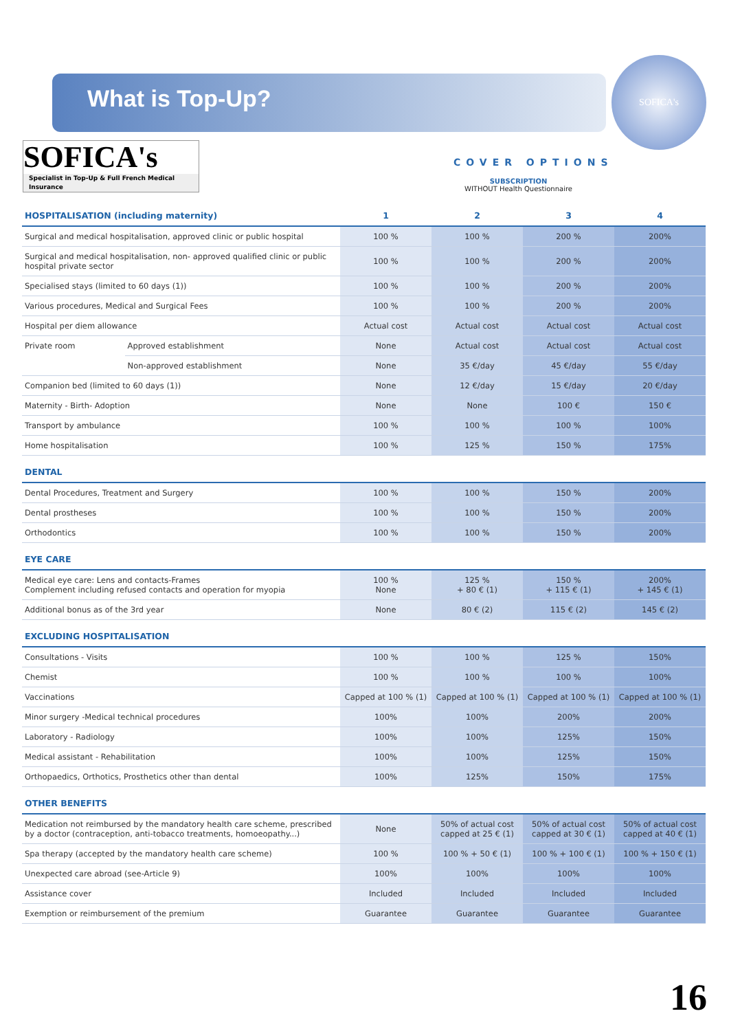What is Top-Up?
SOFICA's
Specialist in Top-Up & Full French Medical Insurance
SOFICA's
COVER OPTIONS
SUBSCRIPTION
WITHOUT Health Questionnaire
| HOSPITALISATION (including maternity) | | 1 | 2 | 3 | 4 |
| --- | --- | --- | --- | --- | --- |
| Surgical and medical hospitalisation, approved clinic or public hospital | | 100 % | 100 % | 200 % | 200% |
| Surgical and medical hospitalisation, non- approved qualified clinic or public hospital private sector | | 100 % | 100 % | 200 % | 200% |
| Specialised stays (limited to 60 days (1)) | | 100 % | 100 % | 200 % | 200% |
| Various procedures, Medical and Surgical Fees | | 100 % | 100 % | 200 % | 200% |
| Hospital per diem allowance | | Actual cost | Actual cost | Actual cost | Actual cost |
| Private room | Approved establishment | None | Actual cost | Actual cost | Actual cost |
| | Non-approved establishment | None | 35 €/day | 45 €/day | 55 €/day |
| Companion bed (limited to 60 days (1)) | | None | 12 €/day | 15 €/day | 20 €/day |
| Maternity - Birth- Adoption | | None | None | 100 € | 150 € |
| Transport by ambulance | | 100 % | 100 % | 100 % | 100% |
| Home hospitalisation | | 100 % | 125 % | 150 % | 175% |
| DENTAL | | | | | |
| Dental Procedures, Treatment and Surgery | | 100 % | 100 % | 150 % | 200% |
| Dental prostheses | | 100 % | 100 % | 150 % | 200% |
| Orthodontics | | 100 % | 100 % | 150 % | 200% |
| EYE CARE | | | | | |
| Medical eye care: Lens and contacts-Frames Complement including refused contacts and operation for myopia | | 100 % None | 125 % + 80 € (1) | 150 % + 115 € (1) | 200% + 145 € (1) |
| Additional bonus as of the 3rd year | | None | 80 € (2) | 115 € (2) | 145 € (2) |
| EXCLUDING HOSPITALISATION | | | | | |
| Consultations - Visits | | 100 % | 100 % | 125 % | 150% |
| Chemist | | 100 % | 100 % | 100 % | 100% |
| Vaccinations | | Capped at 100 % (1) | Capped at 100 % (1) | Capped at 100 % (1) | Capped at 100 % (1) |
| Minor surgery -Medical technical procedures | | 100% | 100% | 200% | 200% |
| Laboratory - Radiology | | 100% | 100% | 125% | 150% |
| Medical assistant - Rehabilitation | | 100% | 100% | 125% | 150% |
| Orthopaedics, Orthotics, Prosthetics other than dental | | 100% | 125% | 150% | 175% |
| OTHER BENEFITS | | | | | |
| Medication not reimbursed by the mandatory health care scheme, prescribed by a doctor (contraception, anti-tobacco treatments, homoeopathy...) | | None | 50% of actual cost capped at 25 € (1) | 50% of actual cost capped at 30 € (1) | 50% of actual cost capped at 40 € (1) |
| Spa therapy (accepted by the mandatory health care scheme) | | 100 % | 100 % + 50 € (1) | 100 % + 100 € (1) | 100 % + 150 € (1) |
| Unexpected care abroad (see-Article 9) | | 100% | 100% | 100% | 100% |
| Assistance cover | | Included | Included | Included | Included |
| Exemption or reimbursement of the premium | | Guarantee | Guarantee | Guarantee | Guarantee |
16